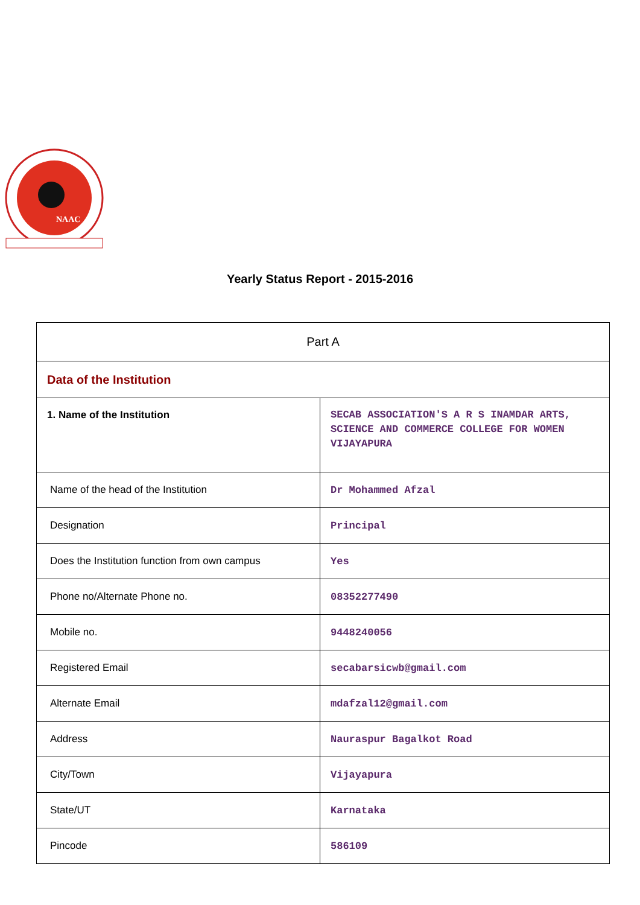NAAC
Yearly Status Report - 2015-2016
| Part A | |
| Data of the Institution | |
| 1. Name of the Institution | SECAB ASSOCIATION'S A R S INAMDAR ARTS, SCIENCE AND COMMERCE COLLEGE FOR WOMEN VIJAYAPURA |
| Name of the head of the Institution | Dr Mohammed Afzal |
| Designation | Principal |
| Does the Institution function from own campus | Yes |
| Phone no/Alternate Phone no. | 08352277490 |
| Mobile no. | 9448240056 |
| Registered Email | secabarsicwb@gmail.com |
| Alternate Email | mdafzal12@gmail.com |
| Address | Nauraspur Bagalkot Road |
| City/Town | Vijayapura |
| State/UT | Karnataka |
| Pincode | 586109 |